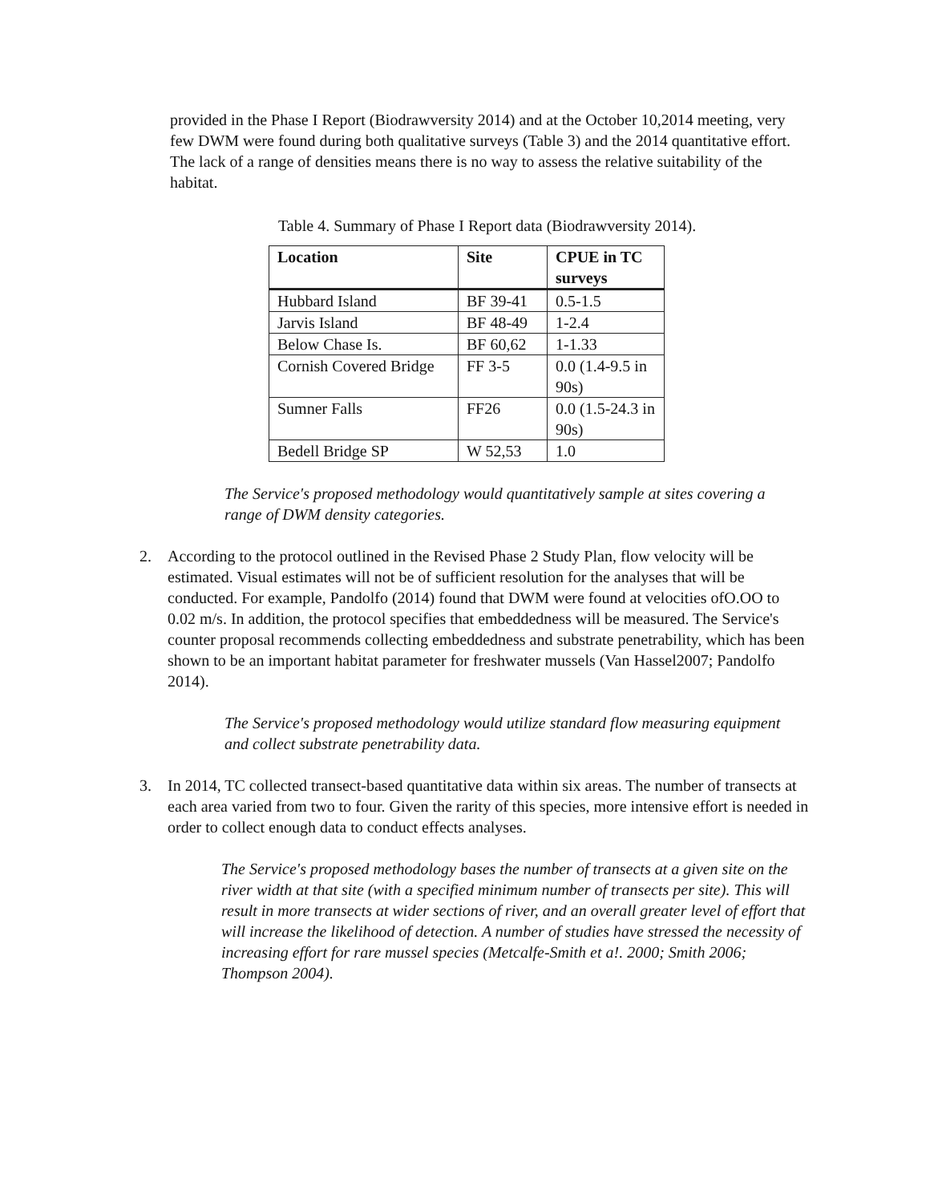provided in the Phase I Report (Biodrawversity 2014) and at the October 10,2014 meeting, very few DWM were found during both qualitative surveys (Table 3) and the 2014 quantitative effort. The lack of a range of densities means there is no way to assess the relative suitability of the habitat.
Table 4. Summary of Phase I Report data (Biodrawversity 2014).
| Location | Site | CPUE in TC surveys |
| --- | --- | --- |
| Hubbard Island | BF 39-41 | 0.5-1.5 |
| Jarvis Island | BF 48-49 | 1-2.4 |
| Below Chase Is. | BF 60,62 | 1-1.33 |
| Cornish Covered Bridge | FF 3-5 | 0.0 (1.4-9.5 in 90s) |
| Sumner Falls | FF26 | 0.0 (1.5-24.3 in 90s) |
| Bedell Bridge SP | W 52,53 | 1.0 |
The Service's proposed methodology would quantitatively sample at sites covering a range of DWM density categories.
2. According to the protocol outlined in the Revised Phase 2 Study Plan, flow velocity will be estimated. Visual estimates will not be of sufficient resolution for the analyses that will be conducted. For example, Pandolfo (2014) found that DWM were found at velocities ofO.OO to 0.02 m/s. In addition, the protocol specifies that embeddedness will be measured. The Service's counter proposal recommends collecting embeddedness and substrate penetrability, which has been shown to be an important habitat parameter for freshwater mussels (Van Hassel2007; Pandolfo 2014).
The Service's proposed methodology would utilize standard flow measuring equipment and collect substrate penetrability data.
3. In 2014, TC collected transect-based quantitative data within six areas. The number of transects at each area varied from two to four. Given the rarity of this species, more intensive effort is needed in order to collect enough data to conduct effects analyses.
The Service's proposed methodology bases the number of transects at a given site on the river width at that site (with a specified minimum number of transects per site). This will result in more transects at wider sections of river, and an overall greater level of effort that will increase the likelihood of detection. A number of studies have stressed the necessity of increasing effort for rare mussel species (Metcalfe-Smith et a!. 2000; Smith 2006; Thompson 2004).